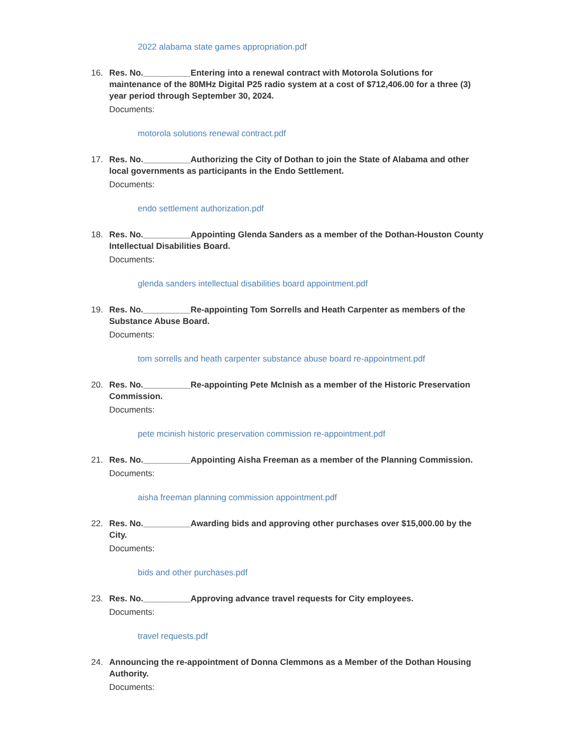2022 alabama state games appropriation.pdf
16. Res. No.__________Entering into a renewal contract with Motorola Solutions for maintenance of the 80MHz Digital P25 radio system at a cost of $712,406.00 for a three (3) year period through September 30, 2024.
Documents:
motorola solutions renewal contract.pdf
17. Res. No.__________Authorizing the City of Dothan to join the State of Alabama and other local governments as participants in the Endo Settlement.
Documents:
endo settlement authorization.pdf
18. Res. No.__________Appointing Glenda Sanders as a member of the Dothan-Houston County Intellectual Disabilities Board.
Documents:
glenda sanders intellectual disabilities board appointment.pdf
19. Res. No.__________Re-appointing Tom Sorrells and Heath Carpenter as members of the Substance Abuse Board.
Documents:
tom sorrells and heath carpenter substance abuse board re-appointment.pdf
20. Res. No.__________Re-appointing Pete McInish as a member of the Historic Preservation Commission.
Documents:
pete mcinish historic preservation commission re-appointment.pdf
21. Res. No.__________Appointing Aisha Freeman as a member of the Planning Commission.
Documents:
aisha freeman planning commission appointment.pdf
22. Res. No.__________Awarding bids and approving other purchases over $15,000.00 by the City.
Documents:
bids and other purchases.pdf
23. Res. No.__________Approving advance travel requests for City employees.
Documents:
travel requests.pdf
24. Announcing the re-appointment of Donna Clemmons as a Member of the Dothan Housing Authority.
Documents: